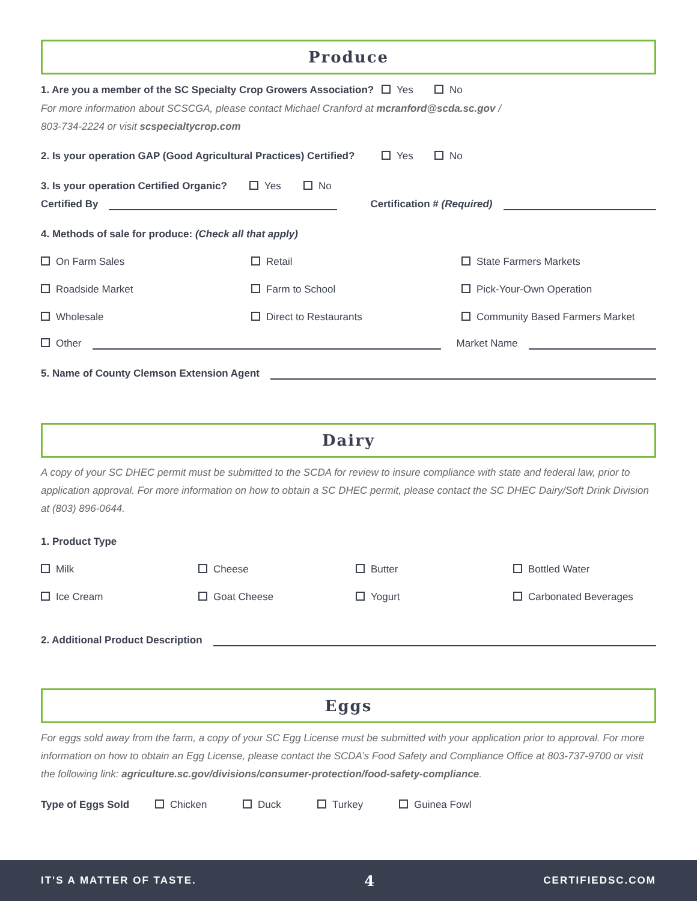Produce
1. Are you a member of the SC Specialty Crop Growers Association? Yes No
For more information about SCSCGA, please contact Michael Cranford at mcranford@scda.sc.gov /
803-734-2224 or visit scspecialtycrop.com
2. Is your operation GAP (Good Agricultural Practices) Certified? Yes No
3. Is your operation Certified Organic? Yes No
Certified By Certification # (Required)
4. Methods of sale for produce: (Check all that apply)
On Farm Sales Retail State Farmers Markets Roadside Market Farm to School Pick-Your-Own Operation Wholesale Direct to Restaurants Community Based Farmers Market
Other Market Name
5. Name of County Clemson Extension Agent
Dairy
A copy of your SC DHEC permit must be submitted to the SCDA for review to insure compliance with state and federal law, prior to application approval. For more information on how to obtain a SC DHEC permit, please contact the SC DHEC Dairy/Soft Drink Division at (803) 896-0644.
1. Product Type
Milk Cheese Butter Bottled Water Ice Cream Goat Cheese Yogurt Carbonated Beverages
2. Additional Product Description
Eggs
For eggs sold away from the farm, a copy of your SC Egg License must be submitted with your application prior to approval. For more information on how to obtain an Egg License, please contact the SCDA’s Food Safety and Compliance Office at 803-737-9700 or visit the following link: agriculture.sc.gov/divisions/consumer-protection/food-safety-compliance.
Type of Eggs Sold Chicken Duck Turkey Guinea Fowl
IT'S A MATTER OF TASTE. 4 CERTIFIEDSC.COM